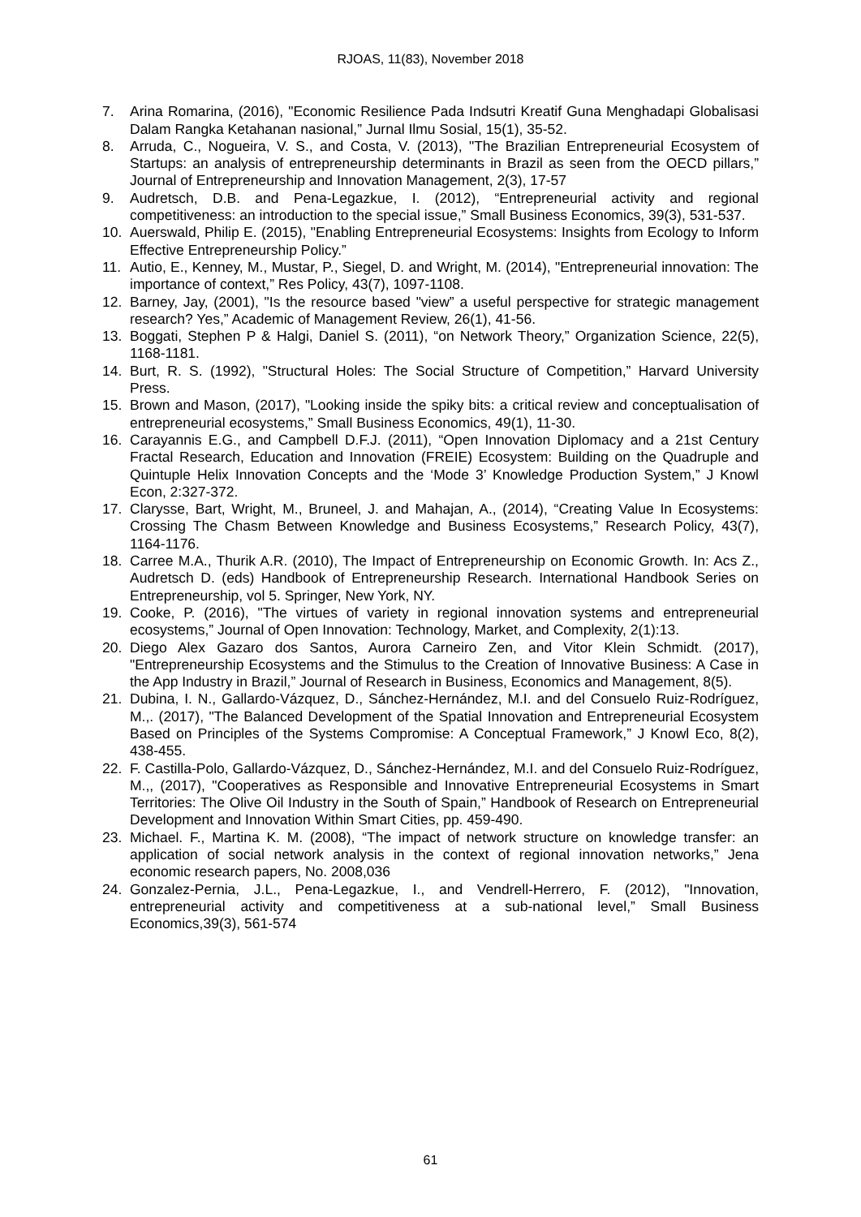RJOAS, 11(83), November 2018
7. Arina Romarina, (2016), "Economic Resilience Pada Indsutri Kreatif Guna Menghadapi Globalisasi Dalam Rangka Ketahanan nasional,” Jurnal Ilmu Sosial, 15(1), 35-52.
8. Arruda, C., Nogueira, V. S., and Costa, V. (2013), "The Brazilian Entrepreneurial Ecosystem of Startups: an analysis of entrepreneurship determinants in Brazil as seen from the OECD pillars,” Journal of Entrepreneurship and Innovation Management, 2(3), 17-57
9. Audretsch, D.B. and Pena-Legazkue, I. (2012), “Entrepreneurial activity and regional competitiveness: an introduction to the special issue,” Small Business Economics, 39(3), 531-537.
10. Auerswald, Philip E. (2015), "Enabling Entrepreneurial Ecosystems: Insights from Ecology to Inform Effective Entrepreneurship Policy.”
11. Autio, E., Kenney, M., Mustar, P., Siegel, D. and Wright, M. (2014), "Entrepreneurial innovation: The importance of context,” Res Policy, 43(7), 1097-1108.
12. Barney, Jay, (2001), "Is the resource based "view” a useful perspective for strategic management research? Yes,” Academic of Management Review, 26(1), 41-56.
13. Boggati, Stephen P & Halgi, Daniel S. (2011), “on Network Theory,” Organization Science, 22(5), 1168-1181.
14. Burt, R. S. (1992), "Structural Holes: The Social Structure of Competition,” Harvard University Press.
15. Brown and Mason, (2017), "Looking inside the spiky bits: a critical review and conceptualisation of entrepreneurial ecosystems,” Small Business Economics, 49(1), 11-30.
16. Carayannis E.G., and Campbell D.F.J. (2011), “Open Innovation Diplomacy and a 21st Century Fractal Research, Education and Innovation (FREIE) Ecosystem: Building on the Quadruple and Quintuple Helix Innovation Concepts and the ‘Mode 3’ Knowledge Production System,” J Knowl Econ, 2:327-372.
17. Clarysse, Bart, Wright, M., Bruneel, J. and Mahajan, A., (2014), “Creating Value In Ecosystems: Crossing The Chasm Between Knowledge and Business Ecosystems,” Research Policy, 43(7), 1164-1176.
18. Carree M.A., Thurik A.R. (2010), The Impact of Entrepreneurship on Economic Growth. In: Acs Z., Audretsch D. (eds) Handbook of Entrepreneurship Research. International Handbook Series on Entrepreneurship, vol 5. Springer, New York, NY.
19. Cooke, P. (2016), "The virtues of variety in regional innovation systems and entrepreneurial ecosystems,” Journal of Open Innovation: Technology, Market, and Complexity, 2(1):13.
20. Diego Alex Gazaro dos Santos, Aurora Carneiro Zen, and Vitor Klein Schmidt. (2017), "Entrepreneurship Ecosystems and the Stimulus to the Creation of Innovative Business: A Case in the App Industry in Brazil,” Journal of Research in Business, Economics and Management, 8(5).
21. Dubina, I. N., Gallardo-Vázquez, D., Sánchez-Hernández, M.I. and del Consuelo Ruiz-Rodríguez, M.,. (2017), "The Balanced Development of the Spatial Innovation and Entrepreneurial Ecosystem Based on Principles of the Systems Compromise: A Conceptual Framework,” J Knowl Eco, 8(2), 438-455.
22. F. Castilla-Polo, Gallardo-Vázquez, D., Sánchez-Hernández, M.I. and del Consuelo Ruiz-Rodríguez, M.,, (2017), "Cooperatives as Responsible and Innovative Entrepreneurial Ecosystems in Smart Territories: The Olive Oil Industry in the South of Spain,” Handbook of Research on Entrepreneurial Development and Innovation Within Smart Cities, pp. 459-490.
23. Michael. F., Martina K. M. (2008), “The impact of network structure on knowledge transfer: an application of social network analysis in the context of regional innovation networks,” Jena economic research papers, No. 2008,036
24. Gonzalez-Pernia, J.L., Pena-Legazkue, I., and Vendrell-Herrero, F. (2012), "Innovation, entrepreneurial activity and competitiveness at a sub-national level,” Small Business Economics,39(3), 561-574
61